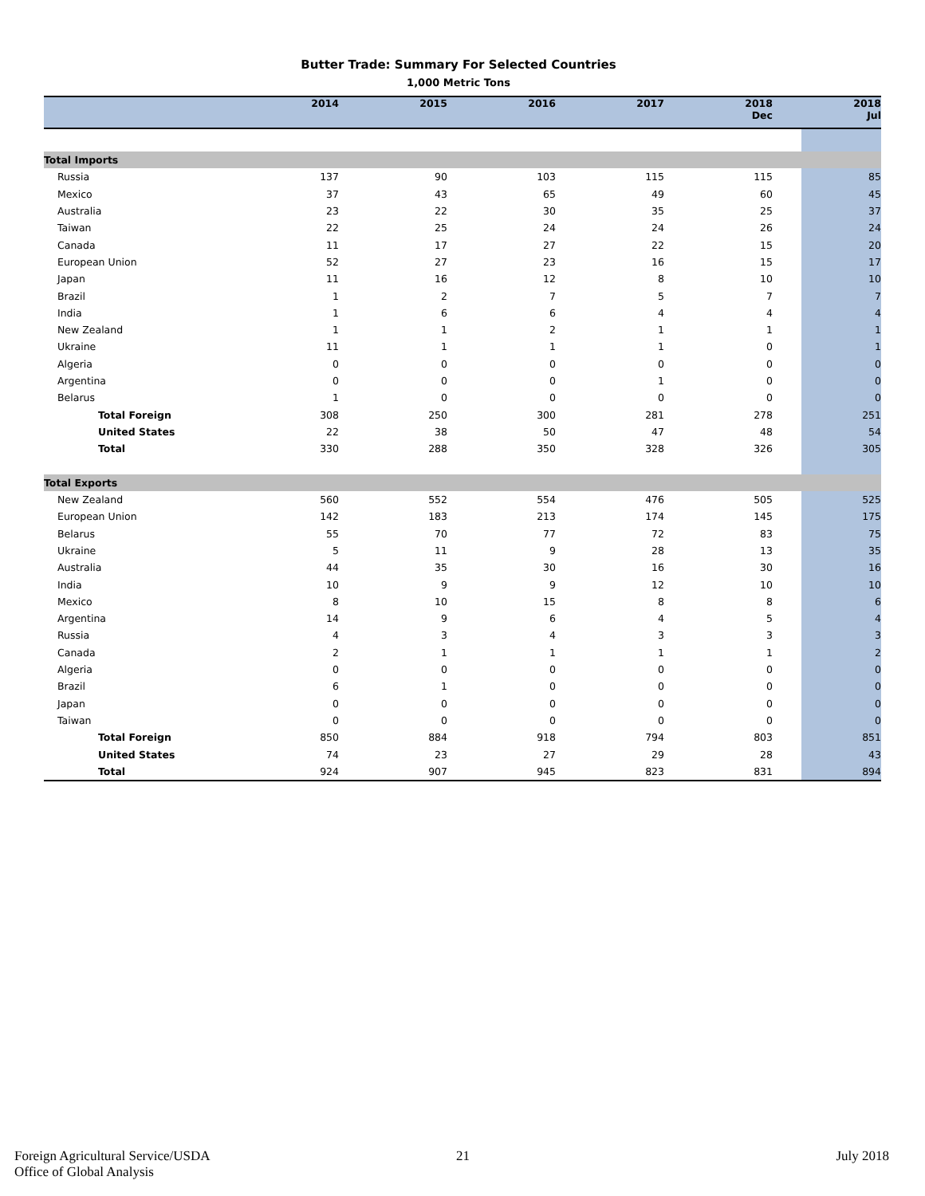Butter Trade: Summary For Selected Countries
1,000 Metric Tons
| | 2014 | 2015 | 2016 | 2017 | 2018 Dec | 2018 Jul |
| --- | --- | --- | --- | --- | --- | --- |
| Total Imports | | | | | | |
| Russia | 137 | 90 | 103 | 115 | 115 | 85 |
| Mexico | 37 | 43 | 65 | 49 | 60 | 45 |
| Australia | 23 | 22 | 30 | 35 | 25 | 37 |
| Taiwan | 22 | 25 | 24 | 24 | 26 | 24 |
| Canada | 11 | 17 | 27 | 22 | 15 | 20 |
| European Union | 52 | 27 | 23 | 16 | 15 | 17 |
| Japan | 11 | 16 | 12 | 8 | 10 | 10 |
| Brazil | 1 | 2 | 7 | 5 | 7 | 7 |
| India | 1 | 6 | 6 | 4 | 4 | 4 |
| New Zealand | 1 | 1 | 2 | 1 | 1 | 1 |
| Ukraine | 11 | 1 | 1 | 1 | 0 | 1 |
| Algeria | 0 | 0 | 0 | 0 | 0 | 0 |
| Argentina | 0 | 0 | 0 | 1 | 0 | 0 |
| Belarus | 1 | 0 | 0 | 0 | 0 | 0 |
| Total Foreign | 308 | 250 | 300 | 281 | 278 | 251 |
| United States | 22 | 38 | 50 | 47 | 48 | 54 |
| Total | 330 | 288 | 350 | 328 | 326 | 305 |
| Total Exports | | | | | | |
| New Zealand | 560 | 552 | 554 | 476 | 505 | 525 |
| European Union | 142 | 183 | 213 | 174 | 145 | 175 |
| Belarus | 55 | 70 | 77 | 72 | 83 | 75 |
| Ukraine | 5 | 11 | 9 | 28 | 13 | 35 |
| Australia | 44 | 35 | 30 | 16 | 30 | 16 |
| India | 10 | 9 | 9 | 12 | 10 | 10 |
| Mexico | 8 | 10 | 15 | 8 | 8 | 6 |
| Argentina | 14 | 9 | 6 | 4 | 5 | 4 |
| Russia | 4 | 3 | 4 | 3 | 3 | 3 |
| Canada | 2 | 1 | 1 | 1 | 1 | 2 |
| Algeria | 0 | 0 | 0 | 0 | 0 | 0 |
| Brazil | 6 | 1 | 0 | 0 | 0 | 0 |
| Japan | 0 | 0 | 0 | 0 | 0 | 0 |
| Taiwan | 0 | 0 | 0 | 0 | 0 | 0 |
| Total Foreign | 850 | 884 | 918 | 794 | 803 | 851 |
| United States | 74 | 23 | 27 | 29 | 28 | 43 |
| Total | 924 | 907 | 945 | 823 | 831 | 894 |
Foreign Agricultural Service/USDA
Office of Global Analysis
21 July 2018